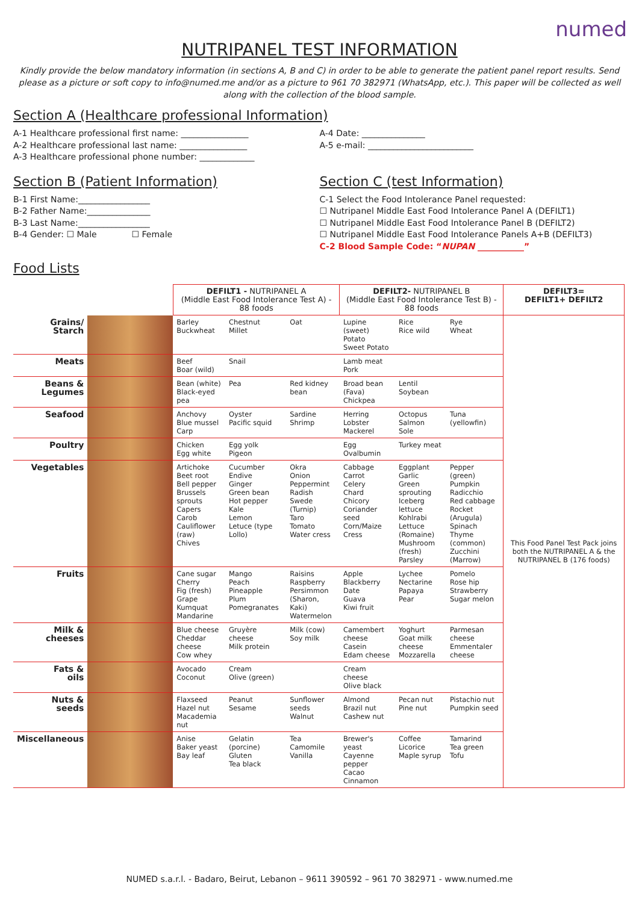numed
NUTRIPANEL TEST INFORMATION
Kindly provide the below mandatory information (in sections A, B and C) in order to be able to generate the patient panel report results. Send please as a picture or soft copy to info@numed.me and/or as a picture to 961 70 382971 (WhatsApp, etc.). This paper will be collected as well along with the collection of the blood sample.
Section A (Healthcare professional Information)
A-1 Healthcare professional first name: ________________
A-2 Healthcare professional last name: ________________
A-3 Healthcare professional phone number: _____________
A-4 Date: _______________
A-5 e-mail: _________________________
Section B (Patient Information)
B-1 First Name:_________________
B-2 Father Name:_______________
B-3 Last Name:_________________
B-4 Gender: ☐ Male ☐ Female
Section C (test Information)
C-1 Select the Food Intolerance Panel requested:
☐ Nutripanel Middle East Food Intolerance Panel A (DEFILT1)
☐ Nutripanel Middle East Food Intolerance Panel B (DEFILT2)
☐ Nutripanel Middle East Food Intolerance Panels A+B (DEFILT3)
C-2 Blood Sample Code: “NUPAN ___________”
Food Lists
| | | DEFILT1 - NUTRIPANEL A (Middle East Food Intolerance Test A) - 88 foods | | | DEFILT2- NUTRIPANEL B (Middle East Food Intolerance Test B) - 88 foods | | | DEFILT3= DEFILT1+ DEFILT2 |
| Grains/ Starch | | Barley Buckwheat | Chestnut Millet | Oat | Lupine (sweet) Potato Sweet Potato | Rice Rice wild | Rye Wheat | This Food Panel Test Pack joins both the NUTRIPANEL A & the NUTRIPANEL B (176 foods) |
| Meats | | Beef Boar (wild) | Snail | | Lamb meat Pork | | | |
| Beans & Legumes | | Bean (white) Black-eyed pea | Pea | Red kidney bean | Broad bean (Fava) Chickpea | Lentil Soybean | | |
| Seafood | | Anchovy Blue mussel Carp | Oyster Pacific squid | Sardine Shrimp | Herring Lobster Mackerel | Octopus Salmon Sole | Tuna (yellowfin) | |
| Poultry | | Chicken Egg white | Egg yolk Pigeon | | Egg Ovalbumin | Turkey meat | | |
| Vegetables | | Artichoke Beet root Bell pepper Brussels sprouts Capers Carob Cauliflower (raw) Chives | Cucumber Endive Ginger Green bean Hot pepper Kale Lemon Letuce (type Lollo) | Okra Onion Peppermint Radish Swede (Turnip) Taro Tomato Water cress | Cabbage Carrot Celery Chard Chicory Coriander seed Corn/Maize Cress | Eggplant Garlic Green sprouting Iceberg lettuce Kohlrabi Lettuce (Romaine) Mushroom (fresh) Parsley | Pepper (green) Pumpkin Radicchio Red cabbage Rocket (Arugula) Spinach Thyme (common) Zucchini (Marrow) | |
| Fruits | | Cane sugar Cherry Fig (fresh) Grape Kumquat Mandarine | Mango Peach Pineapple Plum Pomegranates | Raisins Raspberry Persimmon (Sharon, Kaki) Watermelon | Apple Blackberry Date Guava Kiwi fruit | Lychee Nectarine Papaya Pear | Pomelo Rose hip Strawberry Sugar melon | |
| Milk & cheeses | | Blue cheese Cheddar cheese Cow whey | Gruyère cheese Milk protein | Milk (cow) Soy milk | Camembert cheese Casein Edam cheese | Yoghurt Goat milk cheese Mozzarella | Parmesan cheese Emmentaler cheese | |
| Fats & oils | | Avocado Coconut | Cream Olive (green) | | Cream cheese Olive black | | | |
| Nuts & seeds | | Flaxseed Hazel nut Macademia nut | Peanut Sesame | Sunflower seeds Walnut | Almond Brazil nut Cashew nut | Pecan nut Pine nut | Pistachio nut Pumpkin seed | |
| Miscellaneous | | Anise Baker yeast Bay leaf | Gelatin (porcine) Gluten Tea black | Tea Camomile Vanilla | Brewer's yeast Cayenne pepper Cacao Cinnamon | Coffee Licorice Maple syrup | Tamarind Tea green Tofu | |
NUMED s.a.r.l. - Badaro, Beirut, Lebanon – 9611 390592 – 961 70 382971 - www.numed.me